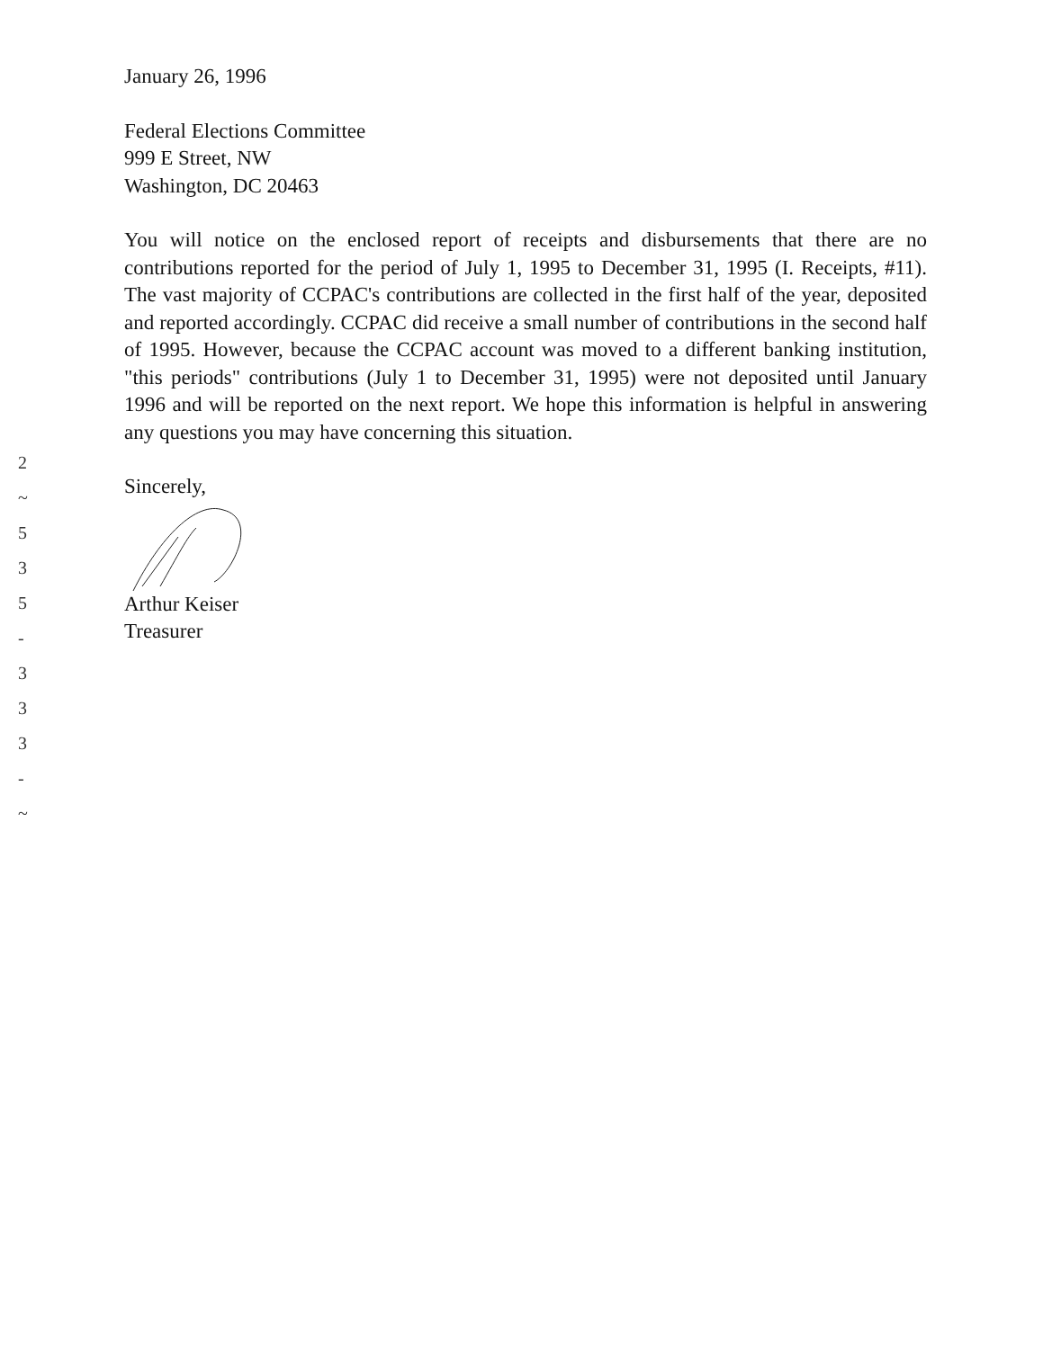January 26, 1996
Federal Elections Committee
999 E Street, NW
Washington, DC 20463
You will notice on the enclosed report of receipts and disbursements that there are no contributions reported for the period of July 1, 1995 to December 31, 1995 (I. Receipts, #11). The vast majority of CCPAC's contributions are collected in the first half of the year, deposited and reported accordingly. CCPAC did receive a small number of contributions in the second half of 1995. However, because the CCPAC account was moved to a different banking institution, "this periods" contributions (July 1 to December 31, 1995) were not deposited until January 1996 and will be reported on the next report. We hope this information is helpful in answering any questions you may have concerning this situation.
Sincerely,
Arthur Keiser
Treasurer
2
~
5
3
5
-
3
3
3
-
~